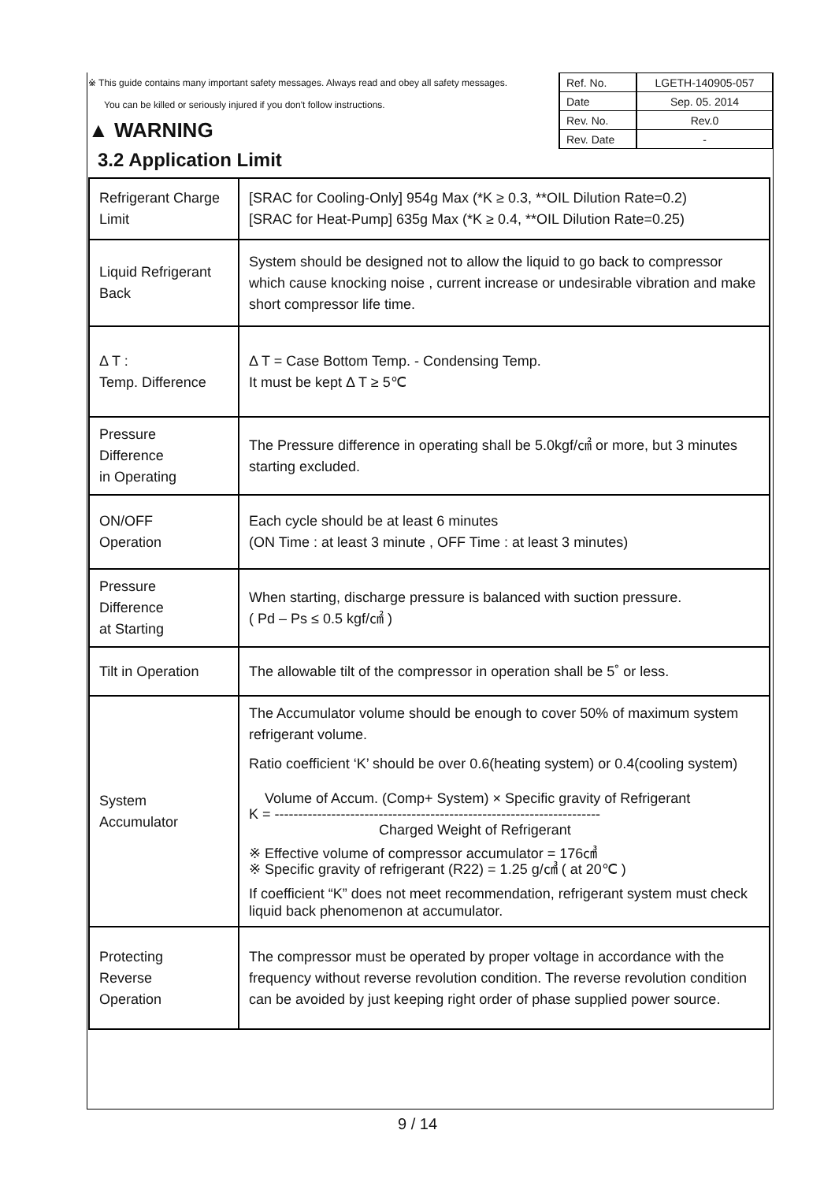※ This guide contains many important safety messages. Always read and obey all safety messages.
You can be killed or seriously injured if you don't follow instructions.
▲ WARNING
| Ref. No. | LGETH-140905-057 |
| Date | Sep. 05. 2014 |
| Rev. No. | Rev.0 |
| Rev. Date | - |
3.2 Application Limit
| Refrigerant Charge Limit | [SRAC for Cooling-Only] 954g Max (*K ≥ 0.3, **OIL Dilution Rate=0.2) [SRAC for Heat-Pump] 635g Max (*K ≥ 0.4, **OIL Dilution Rate=0.25) |
| Liquid Refrigerant Back | System should be designed not to allow the liquid to go back to compressor which cause knocking noise , current increase or undesirable vibration and make short compressor life time. |
| Δ T : Temp. Difference | Δ T = Case Bottom Temp. - Condensing Temp. It must be kept Δ T ≥ 5℃ |
| Pressure Difference in Operating | The Pressure difference in operating shall be 5.0kgf/㎠ or more, but 3 minutes starting excluded. |
| ON/OFF Operation | Each cycle should be at least 6 minutes (ON Time : at least 3 minute , OFF Time : at least 3 minutes) |
| Pressure Difference at Starting | When starting, discharge pressure is balanced with suction pressure. ( Pd – Ps ≤ 0.5 kgf/㎠ ) |
| Tilt in Operation | The allowable tilt of the compressor in operation shall be 5˚ or less. |
| System Accumulator | The Accumulator volume should be enough to cover 50% of maximum system refrigerant volume. Ratio coefficient ‘K’ should be over 0.6(heating system) or 0.4(cooling system) Volume of Accum. (Comp+ System) × Specific gravity of Refrigerant K = --------------------------------------------------------------------- Charged Weight of Refrigerant ※ Effective volume of compressor accumulator = 176㎤ ※ Specific gravity of refrigerant (R22) = 1.25 g/㎤ ( at 20℃ ) If coefficient “K” does not meet recommendation, refrigerant system must check liquid back phenomenon at accumulator. |
| Protecting Reverse Operation | The compressor must be operated by proper voltage in accordance with the frequency without reverse revolution condition. The reverse revolution condition can be avoided by just keeping right order of phase supplied power source. |
9 / 14